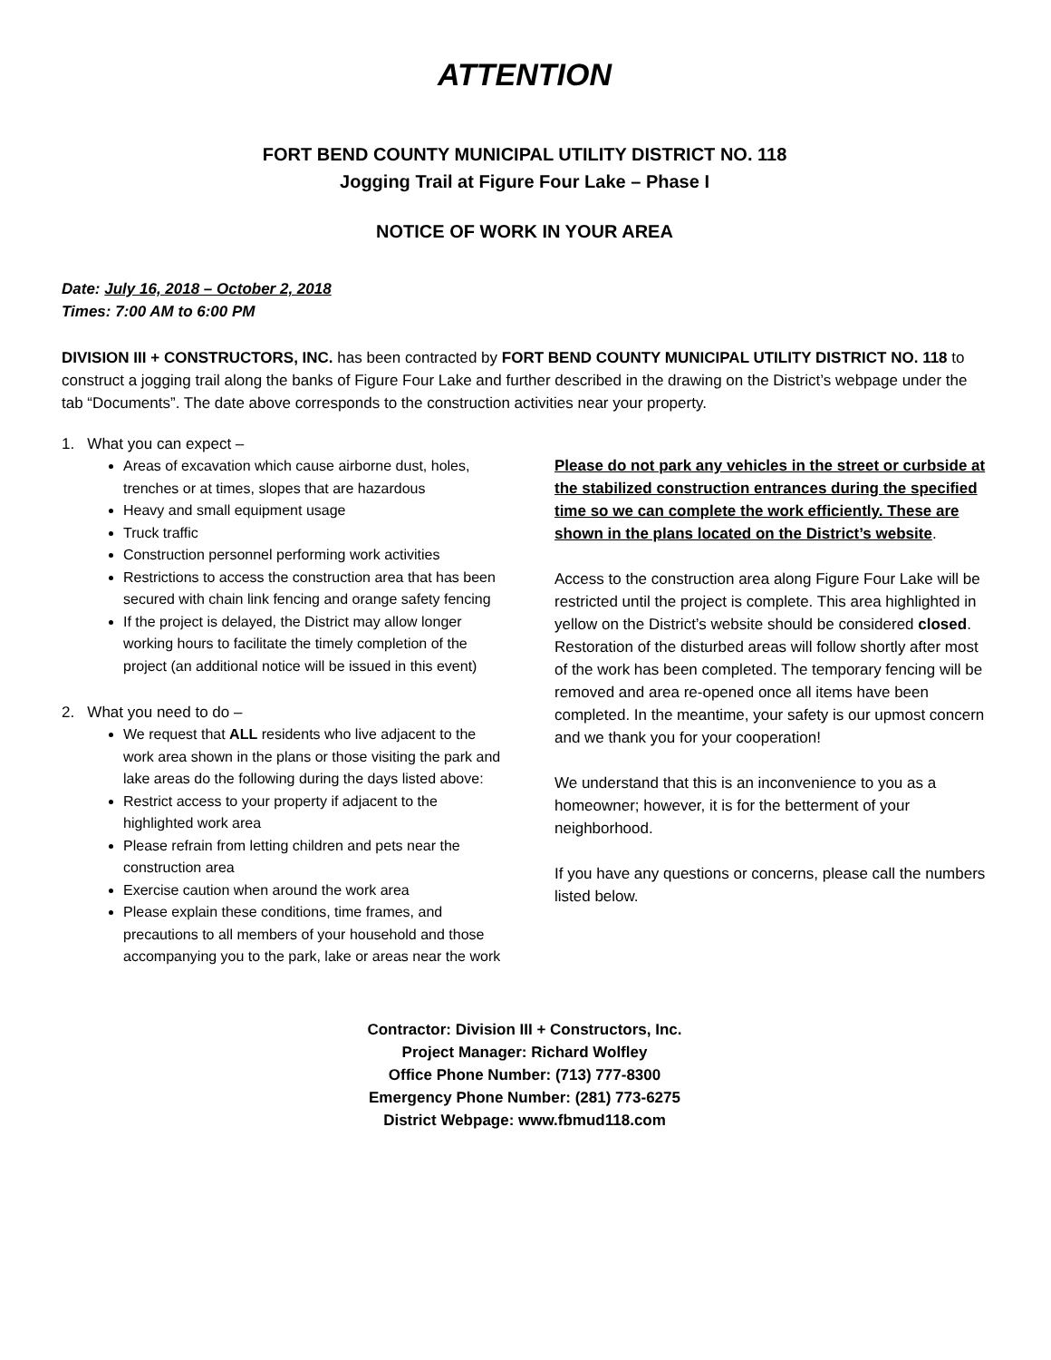ATTENTION
FORT BEND COUNTY MUNICIPAL UTILITY DISTRICT NO. 118
Jogging Trail at Figure Four Lake – Phase I
NOTICE OF WORK IN YOUR AREA
Date: July 16, 2018 – October 2, 2018
Times: 7:00 AM to 6:00 PM
DIVISION III + CONSTRUCTORS, INC. has been contracted by FORT BEND COUNTY MUNICIPAL UTILITY DISTRICT NO. 118 to construct a jogging trail along the banks of Figure Four Lake and further described in the drawing on the District’s webpage under the tab “Documents”. The date above corresponds to the construction activities near your property.
1. What you can expect –
Areas of excavation which cause airborne dust, holes, trenches or at times, slopes that are hazardous
Heavy and small equipment usage
Truck traffic
Construction personnel performing work activities
Restrictions to access the construction area that has been secured with chain link fencing and orange safety fencing
If the project is delayed, the District may allow longer working hours to facilitate the timely completion of the project (an additional notice will be issued in this event)
2. What you need to do –
We request that ALL residents who live adjacent to the work area shown in the plans or those visiting the park and lake areas do the following during the days listed above:
Restrict access to your property if adjacent to the highlighted work area
Please refrain from letting children and pets near the construction area
Exercise caution when around the work area
Please explain these conditions, time frames, and precautions to all members of your household and those accompanying you to the park, lake or areas near the work
Please do not park any vehicles in the street or curbside at the stabilized construction entrances during the specified time so we can complete the work efficiently. These are shown in the plans located on the District’s website.
Access to the construction area along Figure Four Lake will be restricted until the project is complete. This area highlighted in yellow on the District’s website should be considered closed. Restoration of the disturbed areas will follow shortly after most of the work has been completed. The temporary fencing will be removed and area re-opened once all items have been completed. In the meantime, your safety is our upmost concern and we thank you for your cooperation!
We understand that this is an inconvenience to you as a homeowner; however, it is for the betterment of your neighborhood.
If you have any questions or concerns, please call the numbers listed below.
Contractor: Division III + Constructors, Inc.
Project Manager: Richard Wolfley
Office Phone Number: (713) 777-8300
Emergency Phone Number: (281) 773-6275
District Webpage: www.fbmud118.com